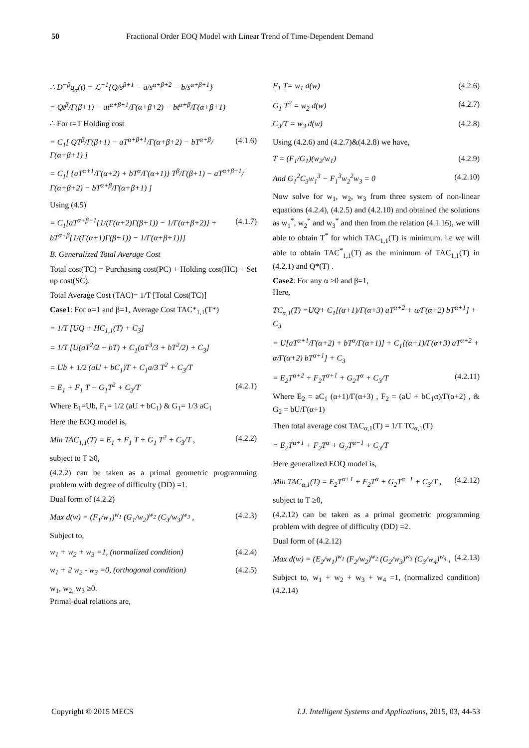50 Fractional Order EOQ Model with Linear Trend of Time-Dependent Demand
∴ D<sup>−β</sup>q<sub>α</sub>(t) = ℒ<sup>−1</sup>{Q/s<sup>β+1</sup> − a/s<sup>α+β+2</sup> − b/s<sup>α+β+1</sup>}
= Qt<sup>β</sup>/Γ(β+1) − at<sup>α+β+1</sup>/Γ(α+β+2) − bt<sup>α+β</sup>/Γ(α+β+1)
∴ For t=T Holding cost
= C<sub>1</sub>[ QT<sup>β</sup>/Γ(β+1) − aT<sup>α+β+1</sup>/Γ(α+β+2) − bT<sup>α+β</sup>/Γ(α+β+1) ] (4.1.6)
= C<sub>1</sub>[ {aT<sup>α+1</sup>/Γ(α+2) + bT<sup>α</sup>/Γ(α+1)} T<sup>β</sup>/Γ(β+1) − aT<sup>α+β+1</sup>/Γ(α+β+2) − bT<sup>α+β</sup>/Γ(α+β+1) ]
Using (4.5)
= C<sub>1</sub>[aT<sup>α+β+1</sup>{1/(Γ(α+2)Γ(β+1)) − 1/Γ(α+β+2)} + bT<sup>α+β</sup>{1/(Γ(α+1)Γ(β+1)) − 1/Γ(α+β+1)}] (4.1.7)
B. Generalized Total Average Cost
Total cost(TC) = Purchasing cost(PC) + Holding cost(HC) + Set up cost(SC).
Total Average Cost (TAC)= 1/T [Total Cost(TC)]
Case1: For α=1 and β=1, Average Cost TAC*<sub>1,1</sub>(T*)
= 1/T [UQ + HC<sub>1,1</sub>(T) + C<sub>3</sub>]
= 1/T [U(aT<sup>2</sup>/2 + bT) + C<sub>1</sub>(aT<sup>3</sup>/3 + bT<sup>2</sup>/2) + C<sub>3</sub>]
= Ub + 1/2 (aU + bC<sub>1</sub>)T + C<sub>1</sub>a/3 T<sup>2</sup> + C<sub>3</sub>/T
= E<sub>1</sub> + F<sub>1</sub> T + G<sub>1</sub>T<sup>2</sup> + C<sub>3</sub>/T (4.2.1)
Where E<sub>1</sub>=Ub, F<sub>1</sub>= 1/2 (aU + bC<sub>1</sub>) & G<sub>1</sub>= 1/3 aC<sub>1</sub>
Here the EOQ model is,
Min TAC<sub>1,1</sub>(T) = E<sub>1</sub> + F<sub>1</sub> T + G<sub>1</sub> T<sup>2</sup> + C<sub>3</sub>/T , (4.2.2)
subject to T ≥0,
(4.2.2) can be taken as a primal geometric programming problem with degree of difficulty (DD) =1.
Dual form of (4.2.2)
Max d(w) = (F<sub>1</sub>/w<sub>1</sub>)<sup>w<sub>1</sub></sup> (G<sub>1</sub>/w<sub>2</sub>)<sup>w<sub>2</sub></sup> (C<sub>3</sub>/w<sub>3</sub>)<sup>w<sub>3</sub></sup> , (4.2.3)
Subject to,
w<sub>1</sub> + w<sub>2</sub> + w<sub>3</sub> =1, (normalized condition) (4.2.4)
w<sub>1</sub> + 2 w<sub>2</sub> - w<sub>3</sub> =0, (orthogonal condition) (4.2.5)
w<sub>1</sub>, w<sub>2,</sub> w<sub>3</sub> ≥0.
Primal-dual relations are,
F<sub>1</sub> T= w<sub>1</sub> d(w) (4.2.6)
G<sub>1</sub> T<sup>2</sup> = w<sub>2</sub> d(w) (4.2.7)
C<sub>3</sub>/T = w<sub>3</sub> d(w) (4.2.8)
Using (4.2.6) and (4.2.7)&(4.2.8) we have,
T = (F<sub>1</sub>/G<sub>1</sub>)(w<sub>2</sub>/w<sub>1</sub>) (4.2.9)
And G<sub>1</sub><sup>2</sup>C<sub>3</sub>w<sub>1</sub><sup>3</sup> − F<sub>1</sub><sup>3</sup>w<sub>2</sub><sup>2</sup>w<sub>3</sub> = 0 (4.2.10)
Now solve for w<sub>1</sub>, w<sub>2</sub>, w<sub>3</sub> from three system of non-linear equations (4.2.4), (4.2.5) and (4.2.10) and obtained the solutions as w<sub>1</sub><sup>*</sup>, w<sub>2</sub><sup>*</sup> and w<sub>3</sub><sup>*</sup> and then from the relation (4.1.16), we will able to obtain T<sup>*</sup> for which TAC<sub>1,1</sub>(T) is minimum. i.e we will able to obtain TAC<sup>*</sup><sub>1,1</sub>(T) as the minimum of TAC<sub>1,1</sub>(T) in (4.2.1) and Q*(T) .
Case2: For any α >0 and β=1,
Here,
TC<sub>α,1</sub>(T) =UQ+ C<sub>1</sub>[(α+1)/Γ(α+3) aT<sup>α+2</sup> + α/Γ(α+2) bT<sup>α+1</sup>] + C<sub>3</sub>
= U[aT<sup>α+1</sup>/Γ(α+2) + bT<sup>α</sup>/Γ(α+1)] + C<sub>1</sub>[(α+1)/Γ(α+3) aT<sup>α+2</sup> + α/Γ(α+2) bT<sup>α+1</sup>] + C<sub>3</sub>
= E<sub>2</sub>T<sup>α+2</sup> + F<sub>2</sub>T<sup>α+1</sup> + G<sub>2</sub>T<sup>α</sup> + C<sub>3</sub>/T (4.2.11)
Where E<sub>2</sub> = aC<sub>1</sub> (α+1)/Γ(α+3) , F<sub>2</sub> = (aU + bC<sub>1</sub>α)/Γ(α+2) , & G<sub>2</sub> = bU/Γ(α+1)
Then total average cost TAC<sub>α,1</sub>(T) = 1/T TC<sub>α,1</sub>(T)
= E<sub>2</sub>T<sup>α+1</sup> + F<sub>2</sub>T<sup>α</sup> + G<sub>2</sub>T<sup>α−1</sup> + C<sub>3</sub>/T
Here generalized EOQ model is,
Min TAC<sub>α,1</sub>(T) = E<sub>2</sub>T<sup>α+1</sup> + F<sub>2</sub>T<sup>α</sup> + G<sub>2</sub>T<sup>α−1</sup> + C<sub>3</sub>/T , (4.2.12)
subject to T ≥0,
(4.2.12) can be taken as a primal geometric programming problem with degree of difficulty (DD) =2.
Dual form of (4.2.12)
Max d(w) = (E<sub>2</sub>/w<sub>1</sub>)<sup>w<sub>1</sub></sup> (F<sub>2</sub>/w<sub>2</sub>)<sup>w<sub>2</sub></sup> (G<sub>2</sub>/w<sub>3</sub>)<sup>w<sub>3</sub></sup> (C<sub>3</sub>/w<sub>4</sub>)<sup>w<sub>4</sub></sup> , (4.2.13)
Subject to, w<sub>1</sub> + w<sub>2</sub> + w<sub>3</sub> + w<sub>4</sub> =1, (normalized condition) (4.2.14)
Copyright © 2015 MECS I.J. Intelligent Systems and Applications, 2015, 03, 44-53